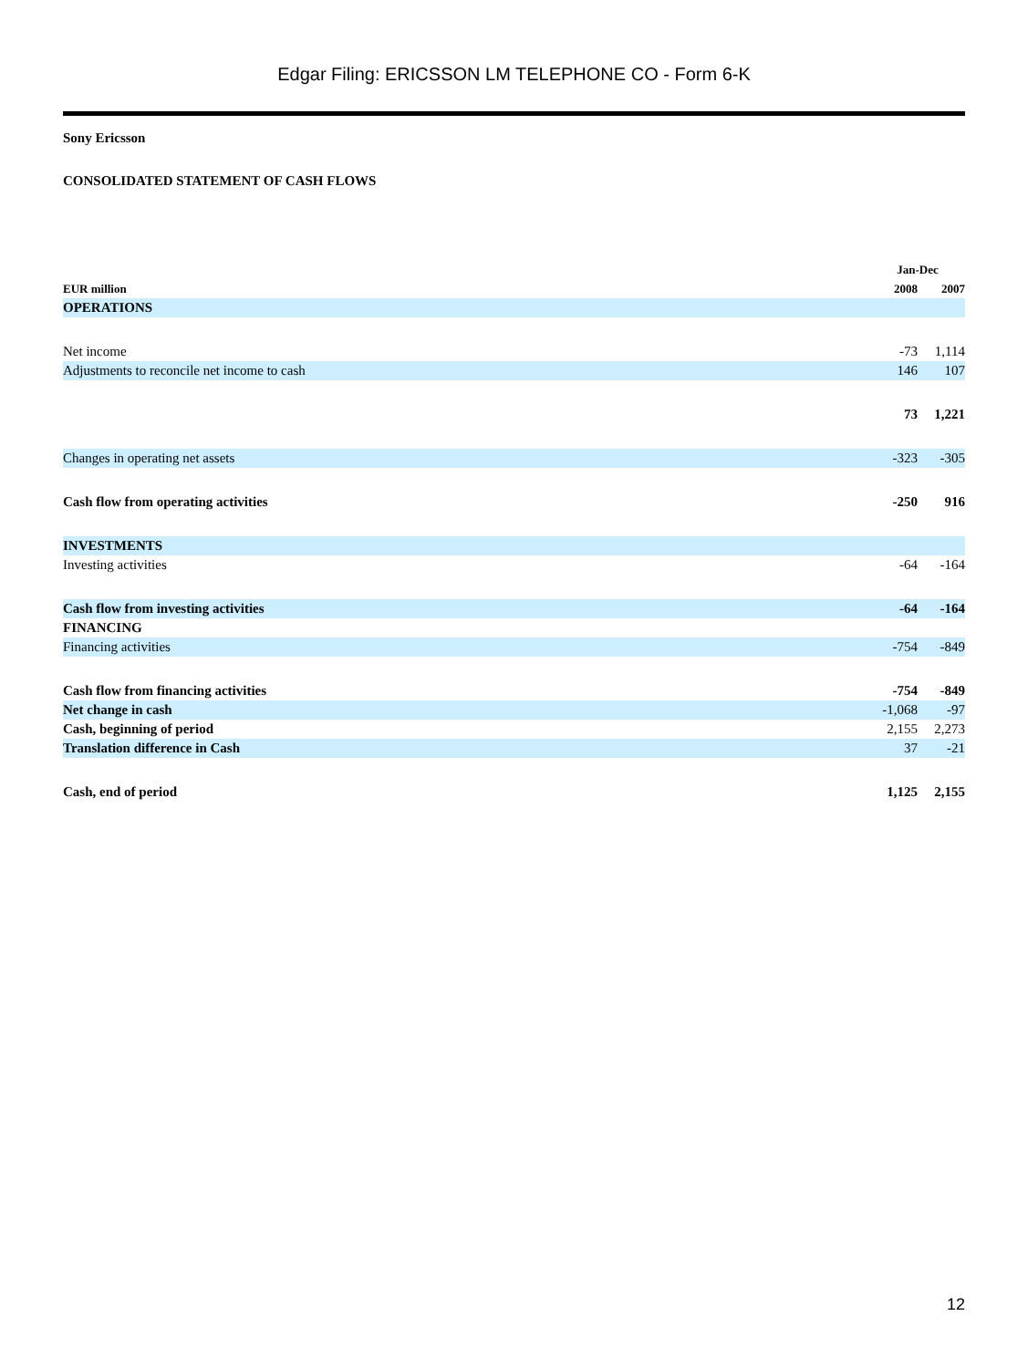Edgar Filing: ERICSSON LM TELEPHONE CO - Form 6-K
Sony Ericsson
CONSOLIDATED STATEMENT OF CASH FLOWS
| | Jan-Dec | |
| --- | --- | --- |
| EUR million | 2008 | 2007 |
| OPERATIONS | | |
| Net income | -73 | 1,114 |
| Adjustments to reconcile net income to cash | 146 | 107 |
| | 73 | 1,221 |
| Changes in operating net assets | -323 | -305 |
| Cash flow from operating activities | -250 | 916 |
| INVESTMENTS | | |
| Investing activities | -64 | -164 |
| Cash flow from investing activities | -64 | -164 |
| FINANCING | | |
| Financing activities | -754 | -849 |
| Cash flow from financing activities | -754 | -849 |
| Net change in cash | -1,068 | -97 |
| Cash, beginning of period | 2,155 | 2,273 |
| Translation difference in Cash | 37 | -21 |
| Cash, end of period | 1,125 | 2,155 |
12